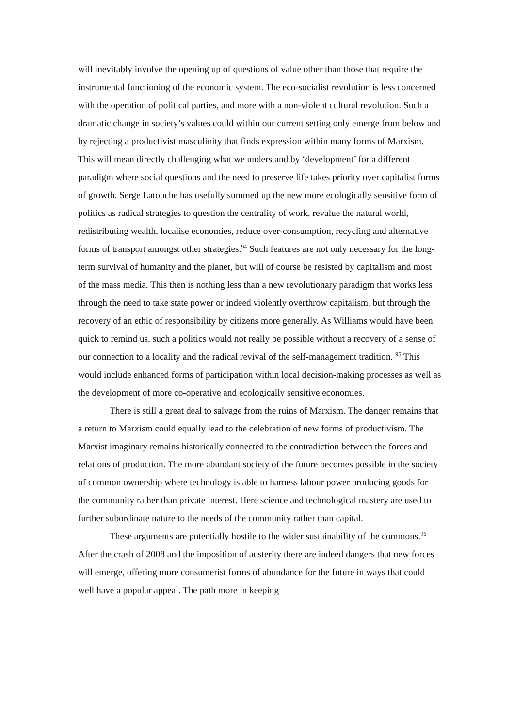will inevitably involve the opening up of questions of value other than those that require the instrumental functioning of the economic system. The eco-socialist revolution is less concerned with the operation of political parties, and more with a non-violent cultural revolution. Such a dramatic change in society’s values could within our current setting only emerge from below and by rejecting a productivist masculinity that finds expression within many forms of Marxism. This will mean directly challenging what we understand by ‘development’ for a different paradigm where social questions and the need to preserve life takes priority over capitalist forms of growth. Serge Latouche has usefully summed up the new more ecologically sensitive form of politics as radical strategies to question the centrality of work, revalue the natural world, redistributing wealth, localise economies, reduce over-consumption, recycling and alternative forms of transport amongst other strategies.<sup>94</sup> Such features are not only necessary for the long-term survival of humanity and the planet, but will of course be resisted by capitalism and most of the mass media. This then is nothing less than a new revolutionary paradigm that works less through the need to take state power or indeed violently overthrow capitalism, but through the recovery of an ethic of responsibility by citizens more generally. As Williams would have been quick to remind us, such a politics would not really be possible without a recovery of a sense of our connection to a locality and the radical revival of the self-management tradition. <sup>95</sup> This would include enhanced forms of participation within local decision-making processes as well as the development of more co-operative and ecologically sensitive economies.
There is still a great deal to salvage from the ruins of Marxism. The danger remains that a return to Marxism could equally lead to the celebration of new forms of productivism. The Marxist imaginary remains historically connected to the contradiction between the forces and relations of production. The more abundant society of the future becomes possible in the society of common ownership where technology is able to harness labour power producing goods for the community rather than private interest. Here science and technological mastery are used to further subordinate nature to the needs of the community rather than capital.
These arguments are potentially hostile to the wider sustainability of the commons.<sup>96</sup> After the crash of 2008 and the imposition of austerity there are indeed dangers that new forces will emerge, offering more consumerist forms of abundance for the future in ways that could well have a popular appeal. The path more in keeping